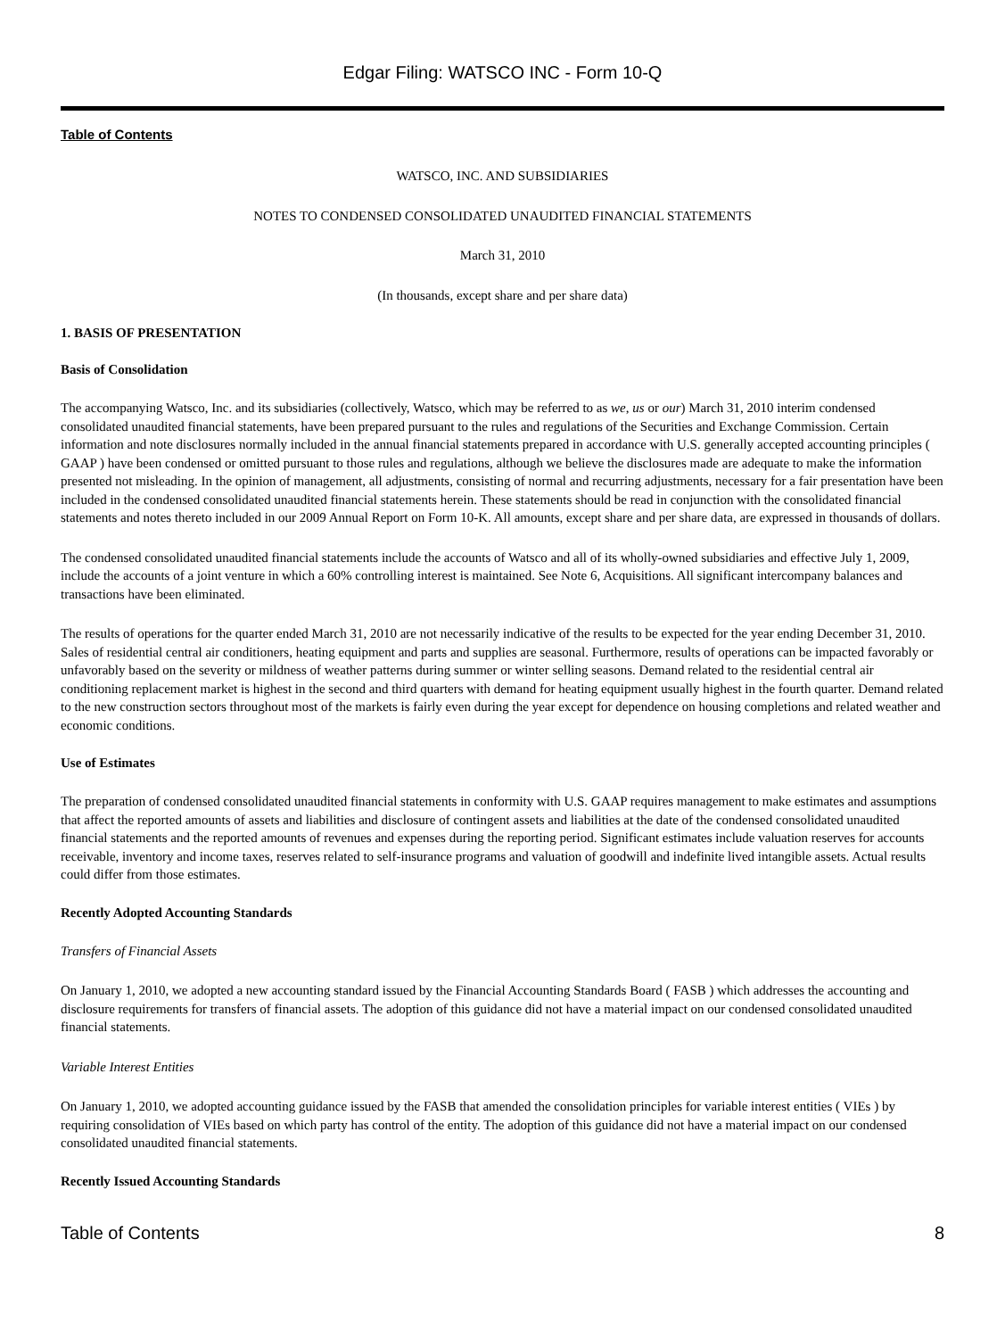Edgar Filing: WATSCO INC - Form 10-Q
Table of Contents
WATSCO, INC. AND SUBSIDIARIES
NOTES TO CONDENSED CONSOLIDATED UNAUDITED FINANCIAL STATEMENTS
March 31, 2010
(In thousands, except share and per share data)
1. BASIS OF PRESENTATION
Basis of Consolidation
The accompanying Watsco, Inc. and its subsidiaries (collectively, Watsco, which may be referred to as we, us or our) March 31, 2010 interim condensed consolidated unaudited financial statements, have been prepared pursuant to the rules and regulations of the Securities and Exchange Commission. Certain information and note disclosures normally included in the annual financial statements prepared in accordance with U.S. generally accepted accounting principles ( GAAP ) have been condensed or omitted pursuant to those rules and regulations, although we believe the disclosures made are adequate to make the information presented not misleading. In the opinion of management, all adjustments, consisting of normal and recurring adjustments, necessary for a fair presentation have been included in the condensed consolidated unaudited financial statements herein. These statements should be read in conjunction with the consolidated financial statements and notes thereto included in our 2009 Annual Report on Form 10-K. All amounts, except share and per share data, are expressed in thousands of dollars.
The condensed consolidated unaudited financial statements include the accounts of Watsco and all of its wholly-owned subsidiaries and effective July 1, 2009, include the accounts of a joint venture in which a 60% controlling interest is maintained. See Note 6, Acquisitions. All significant intercompany balances and transactions have been eliminated.
The results of operations for the quarter ended March 31, 2010 are not necessarily indicative of the results to be expected for the year ending December 31, 2010. Sales of residential central air conditioners, heating equipment and parts and supplies are seasonal. Furthermore, results of operations can be impacted favorably or unfavorably based on the severity or mildness of weather patterns during summer or winter selling seasons. Demand related to the residential central air conditioning replacement market is highest in the second and third quarters with demand for heating equipment usually highest in the fourth quarter. Demand related to the new construction sectors throughout most of the markets is fairly even during the year except for dependence on housing completions and related weather and economic conditions.
Use of Estimates
The preparation of condensed consolidated unaudited financial statements in conformity with U.S. GAAP requires management to make estimates and assumptions that affect the reported amounts of assets and liabilities and disclosure of contingent assets and liabilities at the date of the condensed consolidated unaudited financial statements and the reported amounts of revenues and expenses during the reporting period. Significant estimates include valuation reserves for accounts receivable, inventory and income taxes, reserves related to self-insurance programs and valuation of goodwill and indefinite lived intangible assets. Actual results could differ from those estimates.
Recently Adopted Accounting Standards
Transfers of Financial Assets
On January 1, 2010, we adopted a new accounting standard issued by the Financial Accounting Standards Board ( FASB ) which addresses the accounting and disclosure requirements for transfers of financial assets. The adoption of this guidance did not have a material impact on our condensed consolidated unaudited financial statements.
Variable Interest Entities
On January 1, 2010, we adopted accounting guidance issued by the FASB that amended the consolidation principles for variable interest entities ( VIEs ) by requiring consolidation of VIEs based on which party has control of the entity. The adoption of this guidance did not have a material impact on our condensed consolidated unaudited financial statements.
Recently Issued Accounting Standards
Table of Contents 8